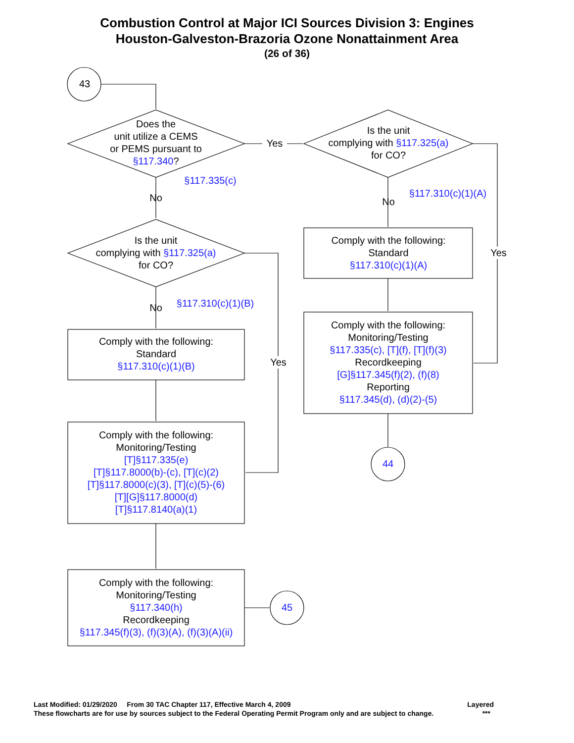Combustion Control at Major ICI Sources Division 3: Engines
Houston-Galveston-Brazoria Ozone Nonattainment Area
(26 of 36)
43
Does the
unit utilize a CEMS
or PEMS pursuant to
§117.340?
Yes
Is the unit
complying with §117.325(a)
for CO?
§117.335(c)
No
§117.310(c)(1)(A)
No
Is the unit
complying with §117.325(a)
for CO?
Comply with the following:
Standard
§117.310(c)(1)(A)
Yes
§117.310(c)(1)(B)
No
Comply with the following:
Monitoring/Testing
§117.335(c), [T](f), [T](f)(3)
Recordkeeping
[G]§117.345(f)(2), (f)(8)
Reporting
§117.345(d), (d)(2)-(5)
Comply with the following:
Standard
§117.310(c)(1)(B)
Yes
Comply with the following:
Monitoring/Testing
[T]§117.335(e)
[T]§117.8000(b)-(c), [T](c)(2)
[T]§117.8000(c)(3), [T](c)(5)-(6)
[T][G]§117.8000(d)
[T]§117.8140(a)(1)
44
Comply with the following:
Monitoring/Testing
§117.340(h)
Recordkeeping
§117.345(f)(3), (f)(3)(A), (f)(3)(A)(ii)
45
Last Modified: 01/29/2020 From 30 TAC Chapter 117, Effective March 4, 2009 Layered
These flowcharts are for use by sources subject to the Federal Operating Permit Program only and are subject to change. ***